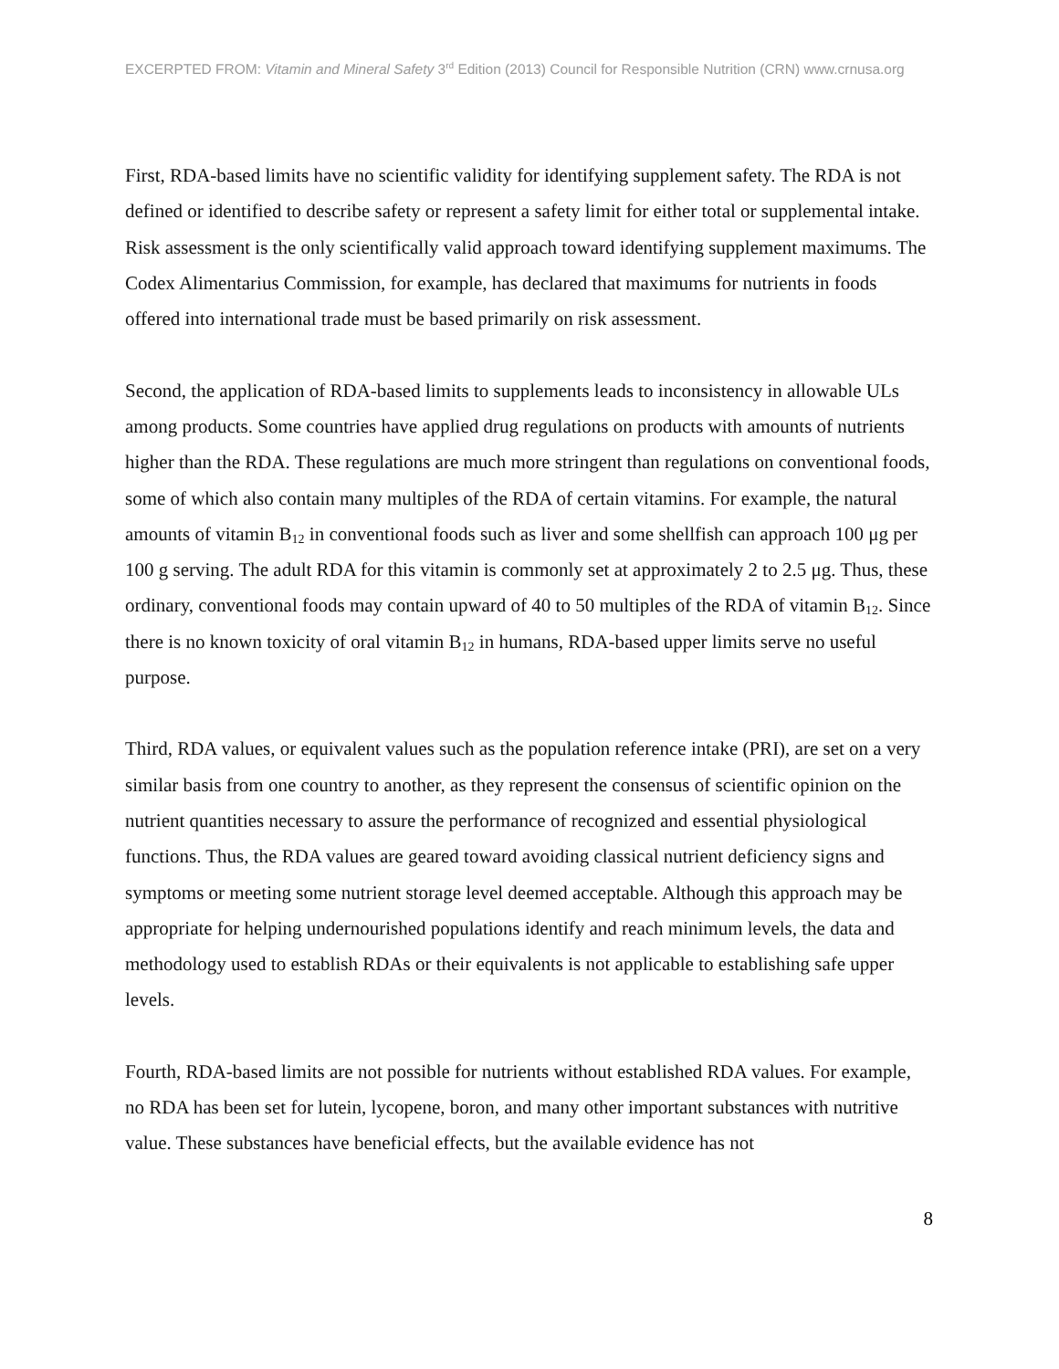EXCERPTED FROM: Vitamin and Mineral Safety 3<sup>rd</sup> Edition (2013) Council for Responsible Nutrition (CRN) www.crnusa.org
First, RDA-based limits have no scientific validity for identifying supplement safety. The RDA is not defined or identified to describe safety or represent a safety limit for either total or supplemental intake. Risk assessment is the only scientifically valid approach toward identifying supplement maximums. The Codex Alimentarius Commission, for example, has declared that maximums for nutrients in foods offered into international trade must be based primarily on risk assessment.
Second, the application of RDA-based limits to supplements leads to inconsistency in allowable ULs among products. Some countries have applied drug regulations on products with amounts of nutrients higher than the RDA. These regulations are much more stringent than regulations on conventional foods, some of which also contain many multiples of the RDA of certain vitamins. For example, the natural amounts of vitamin B<sub>12</sub> in conventional foods such as liver and some shellfish can approach 100 μg per 100 g serving. The adult RDA for this vitamin is commonly set at approximately 2 to 2.5 μg. Thus, these ordinary, conventional foods may contain upward of 40 to 50 multiples of the RDA of vitamin B<sub>12</sub>. Since there is no known toxicity of oral vitamin B<sub>12</sub> in humans, RDA-based upper limits serve no useful purpose.
Third, RDA values, or equivalent values such as the population reference intake (PRI), are set on a very similar basis from one country to another, as they represent the consensus of scientific opinion on the nutrient quantities necessary to assure the performance of recognized and essential physiological functions. Thus, the RDA values are geared toward avoiding classical nutrient deficiency signs and symptoms or meeting some nutrient storage level deemed acceptable. Although this approach may be appropriate for helping undernourished populations identify and reach minimum levels, the data and methodology used to establish RDAs or their equivalents is not applicable to establishing safe upper levels.
Fourth, RDA-based limits are not possible for nutrients without established RDA values. For example, no RDA has been set for lutein, lycopene, boron, and many other important substances with nutritive value. These substances have beneficial effects, but the available evidence has not
8